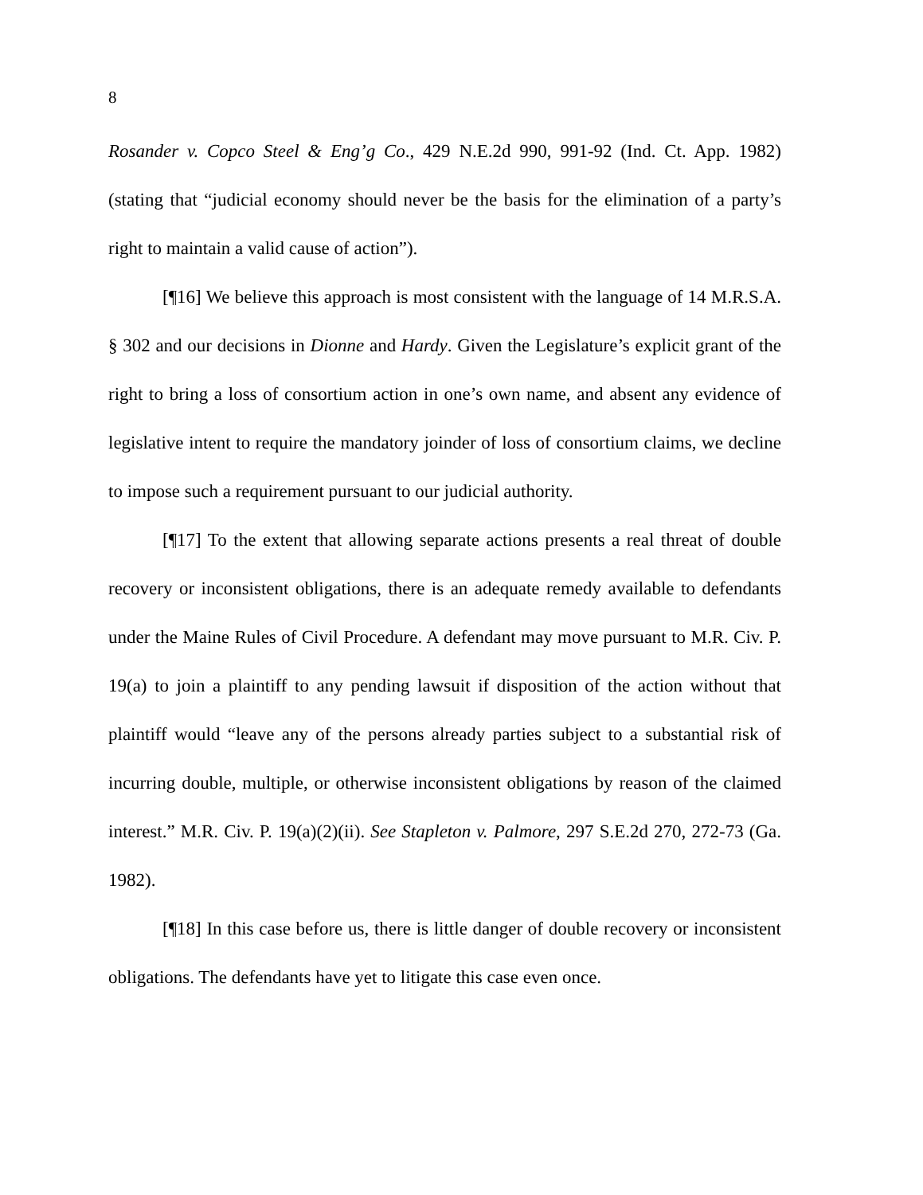8
Rosander v. Copco Steel & Eng’g Co., 429 N.E.2d 990, 991-92 (Ind. Ct. App. 1982) (stating that “judicial economy should never be the basis for the elimination of a party’s right to maintain a valid cause of action”).
[¶16] We believe this approach is most consistent with the language of 14 M.R.S.A. § 302 and our decisions in Dionne and Hardy. Given the Legislature’s explicit grant of the right to bring a loss of consortium action in one’s own name, and absent any evidence of legislative intent to require the mandatory joinder of loss of consortium claims, we decline to impose such a requirement pursuant to our judicial authority.
[¶17] To the extent that allowing separate actions presents a real threat of double recovery or inconsistent obligations, there is an adequate remedy available to defendants under the Maine Rules of Civil Procedure. A defendant may move pursuant to M.R. Civ. P. 19(a) to join a plaintiff to any pending lawsuit if disposition of the action without that plaintiff would “leave any of the persons already parties subject to a substantial risk of incurring double, multiple, or otherwise inconsistent obligations by reason of the claimed interest.” M.R. Civ. P. 19(a)(2)(ii). See Stapleton v. Palmore, 297 S.E.2d 270, 272-73 (Ga. 1982).
[¶18] In this case before us, there is little danger of double recovery or inconsistent obligations. The defendants have yet to litigate this case even once.